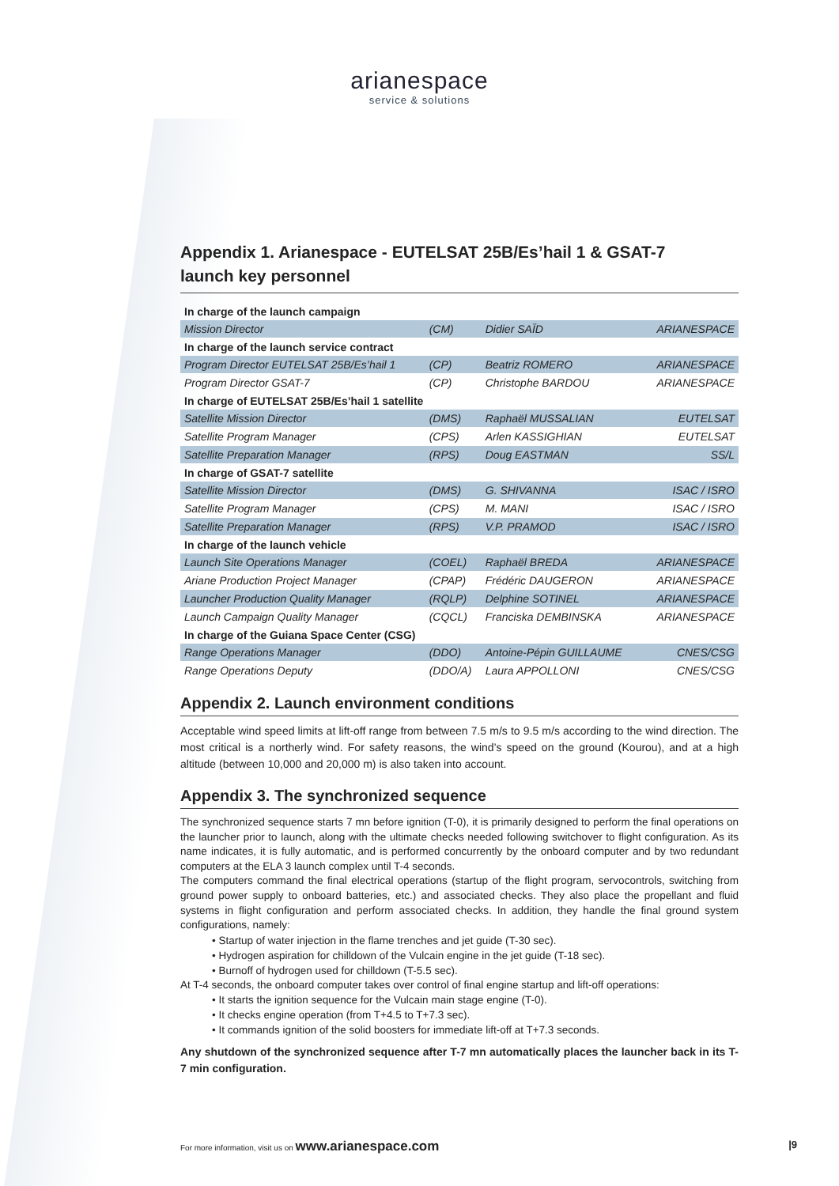arianespace
service & solutions
Appendix 1. Arianespace - EUTELSAT 25B/Es’hail 1 & GSAT-7
launch key personnel
| In charge of the launch campaign | | | |
| --- | --- | --- | --- |
| Mission Director | (CM) | Didier SAÏD | ARIANESPACE |
| In charge of the launch service contract | | | |
| Program Director EUTELSAT 25B/Es’hail 1 | (CP) | Beatriz ROMERO | ARIANESPACE |
| Program Director GSAT-7 | (CP) | Christophe BARDOU | ARIANESPACE |
| In charge of EUTELSAT 25B/Es’hail 1 satellite | | | |
| Satellite Mission Director | (DMS) | Raphaël MUSSALIAN | EUTELSAT |
| Satellite Program Manager | (CPS) | Arlen KASSIGHIAN | EUTELSAT |
| Satellite Preparation Manager | (RPS) | Doug EASTMAN | SS/L |
| In charge of GSAT-7 satellite | | | |
| Satellite Mission Director | (DMS) | G. SHIVANNA | ISAC / ISRO |
| Satellite Program Manager | (CPS) | M. MANI | ISAC / ISRO |
| Satellite Preparation Manager | (RPS) | V.P. PRAMOD | ISAC / ISRO |
| In charge of the launch vehicle | | | |
| Launch Site Operations Manager | (COEL) | Raphaël BREDA | ARIANESPACE |
| Ariane Production Project Manager | (CPAP) | Frédéric DAUGERON | ARIANESPACE |
| Launcher Production Quality Manager | (RQLP) | Delphine SOTINEL | ARIANESPACE |
| Launch Campaign Quality Manager | (CQCL) | Franciska DEMBINSKA | ARIANESPACE |
| In charge of the Guiana Space Center (CSG) | | | |
| Range Operations Manager | (DDO) | Antoine-Pépin GUILLAUME | CNES/CSG |
| Range Operations Deputy | (DDO/A) | Laura APPOLLONI | CNES/CSG |
Appendix 2. Launch environment conditions
Acceptable wind speed limits at lift-off range from between 7.5 m/s to 9.5 m/s according to the wind direction. The most critical is a northerly wind. For safety reasons, the wind’s speed on the ground (Kourou), and at a high altitude (between 10,000 and 20,000 m) is also taken into account.
Appendix 3. The synchronized sequence
The synchronized sequence starts 7 mn before ignition (T-0), it is primarily designed to perform the final operations on the launcher prior to launch, along with the ultimate checks needed following switchover to flight configuration. As its name indicates, it is fully automatic, and is performed concurrently by the onboard computer and by two redundant computers at the ELA 3 launch complex until T-4 seconds.
The computers command the final electrical operations (startup of the flight program, servocontrols, switching from ground power supply to onboard batteries, etc.) and associated checks. They also place the propellant and fluid systems in flight configuration and perform associated checks. In addition, they handle the final ground system configurations, namely:
• Startup of water injection in the flame trenches and jet guide (T-30 sec).
• Hydrogen aspiration for chilldown of the Vulcain engine in the jet guide (T-18 sec).
• Burnoff of hydrogen used for chilldown (T-5.5 sec).
At T-4 seconds, the onboard computer takes over control of final engine startup and lift-off operations:
• It starts the ignition sequence for the Vulcain main stage engine (T-0).
• It checks engine operation (from T+4.5 to T+7.3 sec).
• It commands ignition of the solid boosters for immediate lift-off at T+7.3 seconds.
Any shutdown of the synchronized sequence after T-7 mn automatically places the launcher back in its T-7 min configuration.
For more information, visit us on www.arianespace.com |9